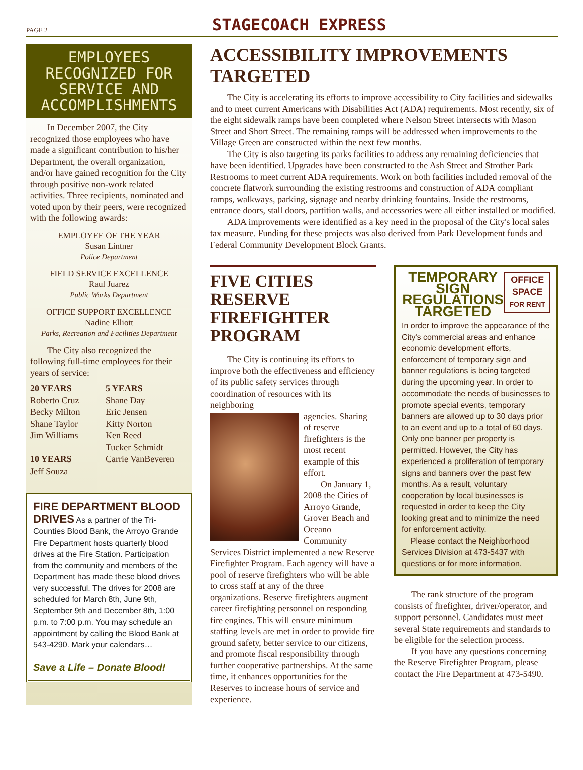PAGE 2 STAGECOACH EXPRESS
EMPLOYEES RECOGNIZED FOR SERVICE AND ACCOMPLISHMENTS
In December 2007, the City recognized those employees who have made a significant contribution to his/her Department, the overall organization, and/or have gained recognition for the City through positive non-work related activities. Three recipients, nominated and voted upon by their peers, were recognized with the following awards:
EMPLOYEE OF THE YEAR
Susan Lintner
Police Department
FIELD SERVICE EXCELLENCE
Raul Juarez
Public Works Department
OFFICE SUPPORT EXCELLENCE
Nadine Elliott
Parks, Recreation and Facilities Department
The City also recognized the following full-time employees for their years of service:
20 YEARS
Roberto Cruz
Becky Milton
Shane Taylor
Jim Williams
10 YEARS
Jeff Souza
5 YEARS
Shane Day
Eric Jensen
Kitty Norton
Ken Reed
Tucker Schmidt
Carrie VanBeveren
FIRE DEPARTMENT BLOOD DRIVES As a partner of the Tri-Counties Blood Bank, the Arroyo Grande Fire Department hosts quarterly blood drives at the Fire Station. Participation from the community and members of the Department has made these blood drives very successful. The drives for 2008 are scheduled for March 8th, June 9th, September 9th and December 8th, 1:00 p.m. to 7:00 p.m. You may schedule an appointment by calling the Blood Bank at 543-4290. Mark your calendars…
Save a Life – Donate Blood!
ACCESSIBILITY IMPROVEMENTS TARGETED
The City is accelerating its efforts to improve accessibility to City facilities and sidewalks and to meet current Americans with Disabilities Act (ADA) requirements. Most recently, six of the eight sidewalk ramps have been completed where Nelson Street intersects with Mason Street and Short Street. The remaining ramps will be addressed when improvements to the Village Green are constructed within the next few months.
The City is also targeting its parks facilities to address any remaining deficiencies that have been identified. Upgrades have been constructed to the Ash Street and Strother Park Restrooms to meet current ADA requirements. Work on both facilities included removal of the concrete flatwork surrounding the existing restrooms and construction of ADA compliant ramps, walkways, parking, signage and nearby drinking fountains. Inside the restrooms, entrance doors, stall doors, partition walls, and accessories were all either installed or modified.
ADA improvements were identified as a key need in the proposal of the City's local sales tax measure. Funding for these projects was also derived from Park Development funds and Federal Community Development Block Grants.
FIVE CITIES RESERVE FIREFIGHTER PROGRAM
The City is continuing its efforts to improve both the effectiveness and efficiency of its public safety services through coordination of resources with its neighboring
agencies. Sharing of reserve firefighters is the most recent example of this effort.
On January 1, 2008 the Cities of Arroyo Grande, Grover Beach and Oceano Community Services District implemented a new Reserve Firefighter Program. Each agency will have a pool of reserve firefighters who will be able to cross staff at any of the three organizations. Reserve firefighters augment career firefighting personnel on responding fire engines. This will ensure minimum staffing levels are met in order to provide fire ground safety, better service to our citizens, and promote fiscal responsibility through further cooperative partnerships. At the same time, it enhances opportunities for the Reserves to increase hours of service and experience.
OFFICE
SPACE
FOR RENT
TEMPORARY SIGN REGULATIONS TARGETED
In order to improve the appearance of the City's commercial areas and enhance economic development efforts, enforcement of temporary sign and banner regulations is being targeted during the upcoming year. In order to accommodate the needs of businesses to promote special events, temporary banners are allowed up to 30 days prior to an event and up to a total of 60 days. Only one banner per property is permitted. However, the City has experienced a proliferation of temporary signs and banners over the past few months. As a result, voluntary cooperation by local businesses is requested in order to keep the City looking great and to minimize the need for enforcement activity.
Please contact the Neighborhood Services Division at 473-5437 with questions or for more information.
The rank structure of the program consists of firefighter, driver/operator, and support personnel. Candidates must meet several State requirements and standards to be eligible for the selection process.
If you have any questions concerning the Reserve Firefighter Program, please contact the Fire Department at 473-5490.